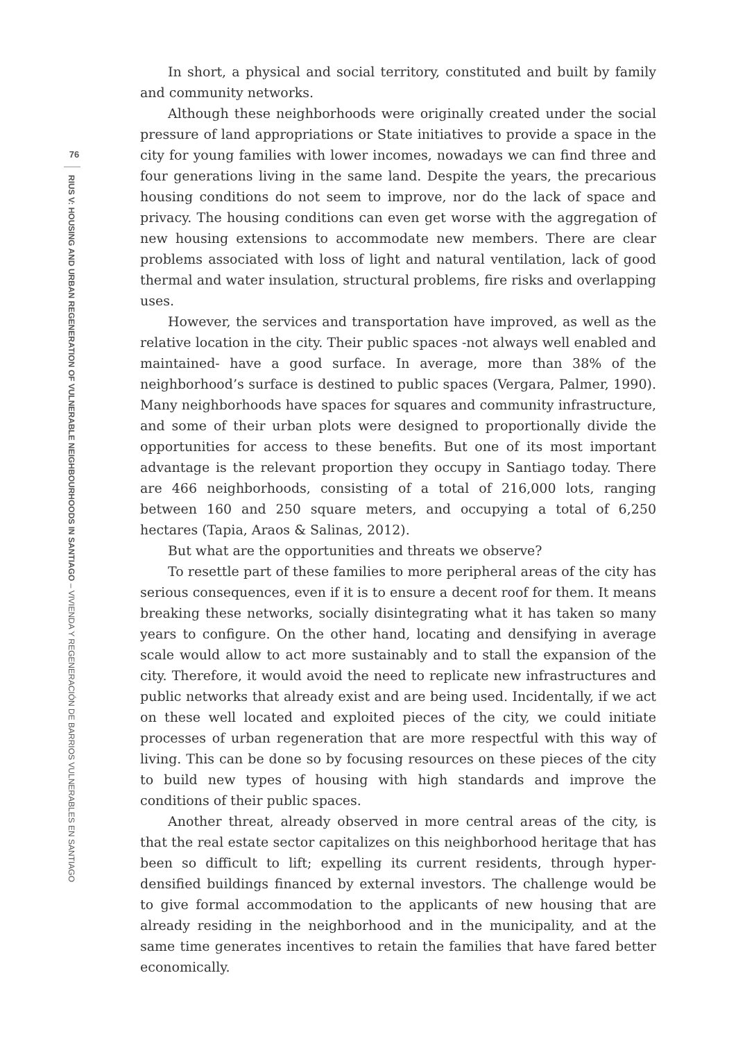76
RIUS V: HOUSING AND URBAN REGENERATION OF VULNERABLE NEIGHBOURHOODS IN SANTIAGO – VIVIENDA Y REGENERACIÓN DE BARRIOS VULNERABLES EN SANTIAGO
In short, a physical and social territory, constituted and built by family and community networks.
Although these neighborhoods were originally created under the social pressure of land appropriations or State initiatives to provide a space in the city for young families with lower incomes, nowadays we can find three and four generations living in the same land. Despite the years, the precarious housing conditions do not seem to improve, nor do the lack of space and privacy. The housing conditions can even get worse with the aggregation of new housing extensions to accommodate new members. There are clear problems associated with loss of light and natural ventilation, lack of good thermal and water insulation, structural problems, fire risks and overlapping uses.
However, the services and transportation have improved, as well as the relative location in the city. Their public spaces -not always well enabled and maintained- have a good surface. In average, more than 38% of the neighborhood’s surface is destined to public spaces (Vergara, Palmer, 1990). Many neighborhoods have spaces for squares and community infrastructure, and some of their urban plots were designed to proportionally divide the opportunities for access to these benefits. But one of its most important advantage is the relevant proportion they occupy in Santiago today. There are 466 neighborhoods, consisting of a total of 216,000 lots, ranging between 160 and 250 square meters, and occupying a total of 6,250 hectares (Tapia, Araos & Salinas, 2012).
But what are the opportunities and threats we observe?
To resettle part of these families to more peripheral areas of the city has serious consequences, even if it is to ensure a decent roof for them. It means breaking these networks, socially disintegrating what it has taken so many years to configure. On the other hand, locating and densifying in average scale would allow to act more sustainably and to stall the expansion of the city. Therefore, it would avoid the need to replicate new infrastructures and public networks that already exist and are being used. Incidentally, if we act on these well located and exploited pieces of the city, we could initiate processes of urban regeneration that are more respectful with this way of living. This can be done so by focusing resources on these pieces of the city to build new types of housing with high standards and improve the conditions of their public spaces.
Another threat, already observed in more central areas of the city, is that the real estate sector capitalizes on this neighborhood heritage that has been so difficult to lift; expelling its current residents, through hyper-densified buildings financed by external investors. The challenge would be to give formal accommodation to the applicants of new housing that are already residing in the neighborhood and in the municipality, and at the same time generates incentives to retain the families that have fared better economically.